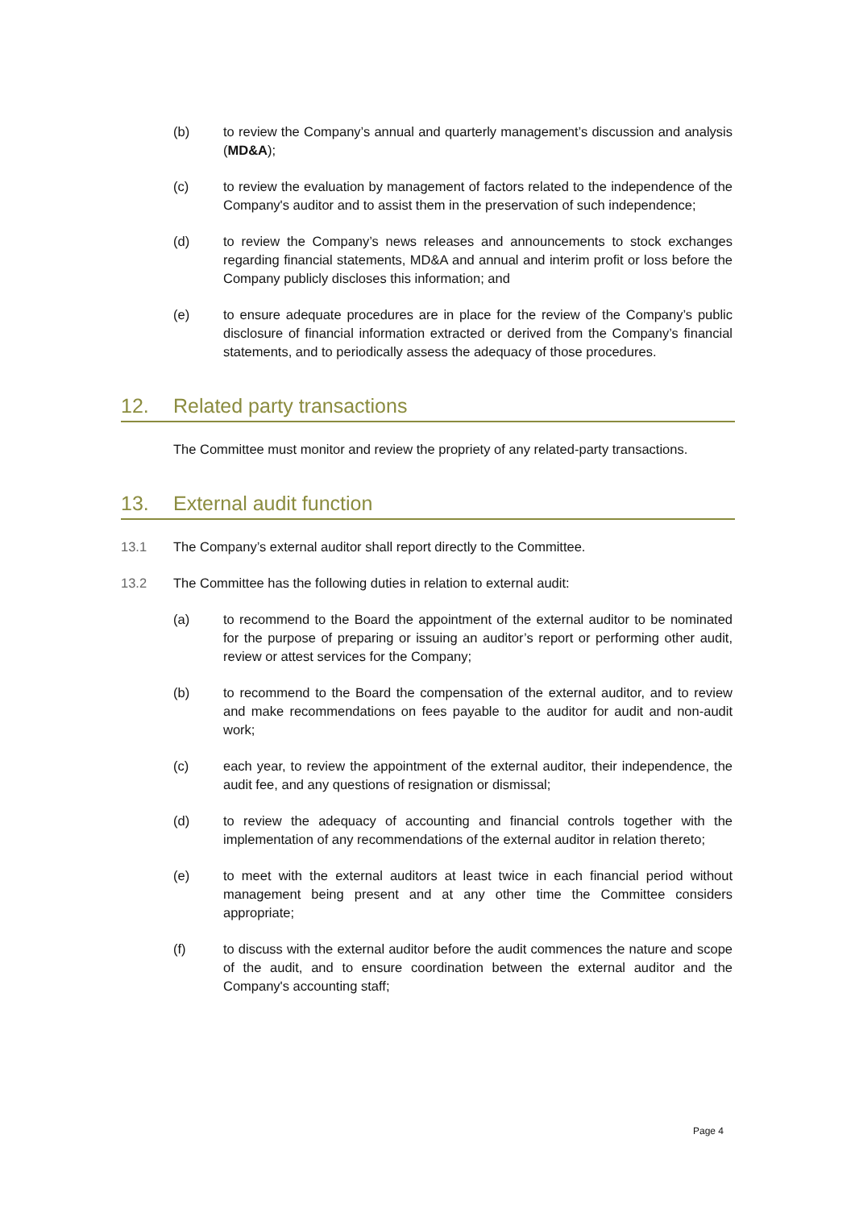(b) to review the Company’s annual and quarterly management’s discussion and analysis (MD&A);
(c) to review the evaluation by management of factors related to the independence of the Company's auditor and to assist them in the preservation of such independence;
(d) to review the Company’s news releases and announcements to stock exchanges regarding financial statements, MD&A and annual and interim profit or loss before the Company publicly discloses this information; and
(e) to ensure adequate procedures are in place for the review of the Company’s public disclosure of financial information extracted or derived from the Company’s financial statements, and to periodically assess the adequacy of those procedures.
12. Related party transactions
The Committee must monitor and review the propriety of any related-party transactions.
13. External audit function
13.1 The Company’s external auditor shall report directly to the Committee.
13.2 The Committee has the following duties in relation to external audit:
(a) to recommend to the Board the appointment of the external auditor to be nominated for the purpose of preparing or issuing an auditor’s report or performing other audit, review or attest services for the Company;
(b) to recommend to the Board the compensation of the external auditor, and to review and make recommendations on fees payable to the auditor for audit and non-audit work;
(c) each year, to review the appointment of the external auditor, their independence, the audit fee, and any questions of resignation or dismissal;
(d) to review the adequacy of accounting and financial controls together with the implementation of any recommendations of the external auditor in relation thereto;
(e) to meet with the external auditors at least twice in each financial period without management being present and at any other time the Committee considers appropriate;
(f) to discuss with the external auditor before the audit commences the nature and scope of the audit, and to ensure coordination between the external auditor and the Company's accounting staff;
Page 4